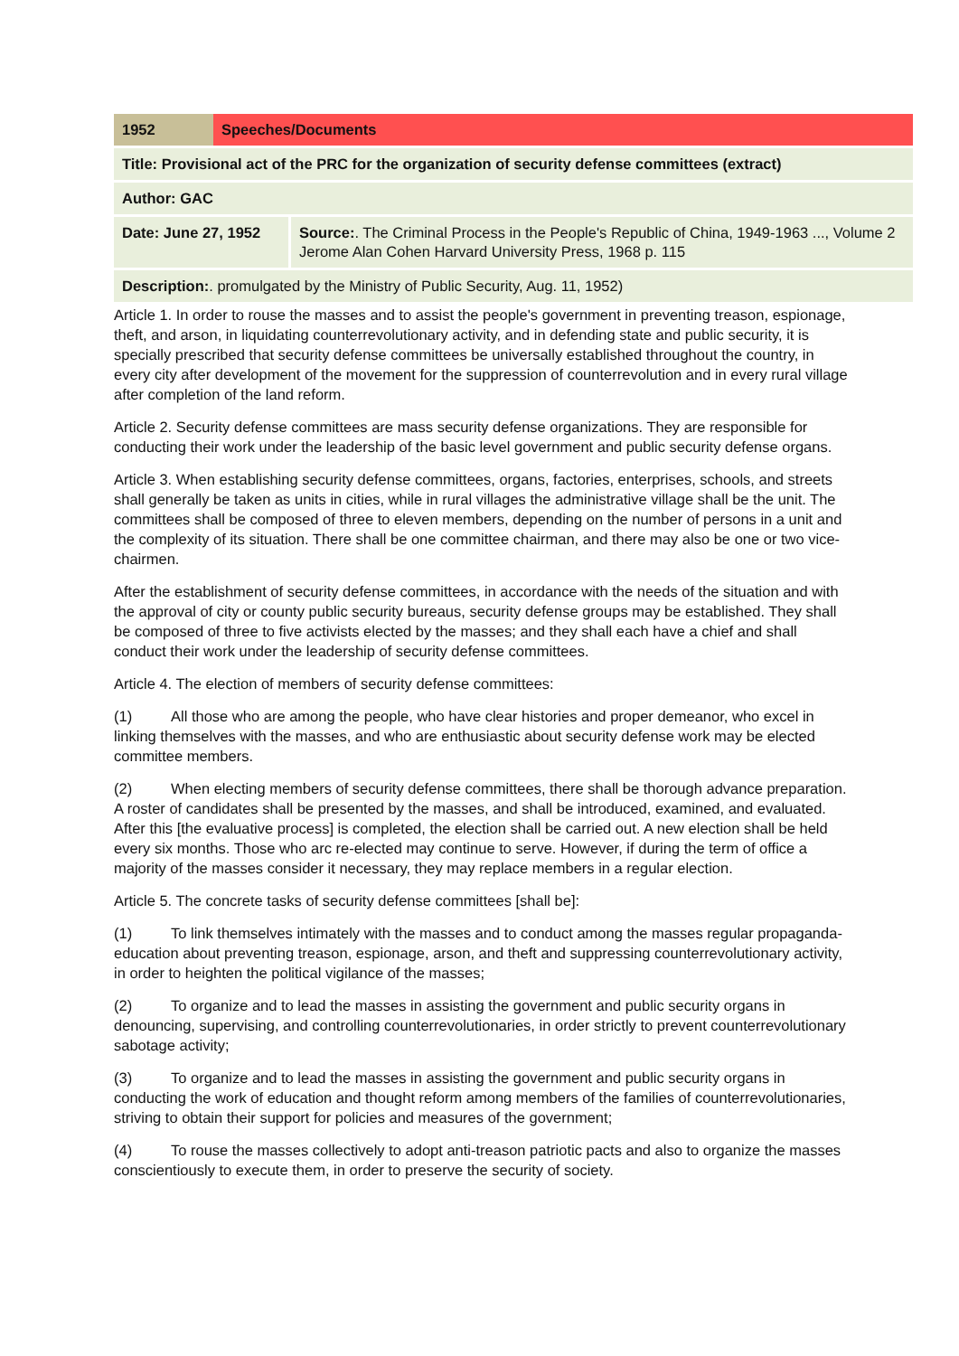| 1952 | Speeches/Documents |
| Title: Provisional act of the PRC for the organization of security defense committees (extract) |
| Author: GAC |
| Date: June 27, 1952 | | Source: . The Criminal Process in the People's Republic of China, 1949-1963 ..., Volume 2 Jerome Alan Cohen Harvard University Press, 1968 p. 115 |
| Description: . promulgated by the Ministry of Public Security, Aug. 11, 1952) |
Article 1. In order to rouse the masses and to assist the people's government in preventing treason, espionage, theft, and arson, in liquidating counterrevolutionary activity, and in defending state and public security, it is specially prescribed that security defense committees be universally established throughout the country, in every city after development of the movement for the suppression of counterrevolution and in every rural village after completion of the land reform.
Article 2. Security defense committees are mass security defense organizations. They are responsible for conducting their work under the leadership of the basic level government and public security defense organs.
Article 3. When establishing security defense committees, organs, factories, enterprises, schools, and streets shall generally be taken as units in cities, while in rural villages the administrative village shall be the unit. The committees shall be composed of three to eleven members, depending on the number of persons in a unit and the complexity of its situation. There shall be one committee chairman, and there may also be one or two vice-chairmen.
After the establishment of security defense committees, in accordance with the needs of the situation and with the approval of city or county public security bureaus, security defense groups may be established. They shall be composed of three to five activists elected by the masses; and they shall each have a chief and shall conduct their work under the leadership of security defense committees.
Article 4. The election of members of security defense committees:
(1) All those who are among the people, who have clear histories and proper demeanor, who excel in linking themselves with the masses, and who are enthusiastic about security defense work may be elected committee members.
(2) When electing members of security defense committees, there shall be thorough advance preparation. A roster of candidates shall be presented by the masses, and shall be introduced, examined, and evaluated. After this [the evaluative process] is completed, the election shall be carried out. A new election shall be held every six months. Those who arc re-elected may continue to serve. However, if during the term of office a majority of the masses consider it necessary, they may replace members in a regular election.
Article 5. The concrete tasks of security defense committees [shall be]:
(1) To link themselves intimately with the masses and to conduct among the masses regular propaganda-education about preventing treason, espionage, arson, and theft and suppressing counterrevolutionary activity, in order to heighten the political vigilance of the masses;
(2) To organize and to lead the masses in assisting the government and public security organs in denouncing, supervising, and controlling counterrevolutionaries, in order strictly to prevent counterrevolutionary sabotage activity;
(3) To organize and to lead the masses in assisting the government and public security organs in conducting the work of education and thought reform among members of the families of counterrevolutionaries, striving to obtain their support for policies and measures of the government;
(4) To rouse the masses collectively to adopt anti-treason patriotic pacts and also to organize the masses conscientiously to execute them, in order to preserve the security of society.